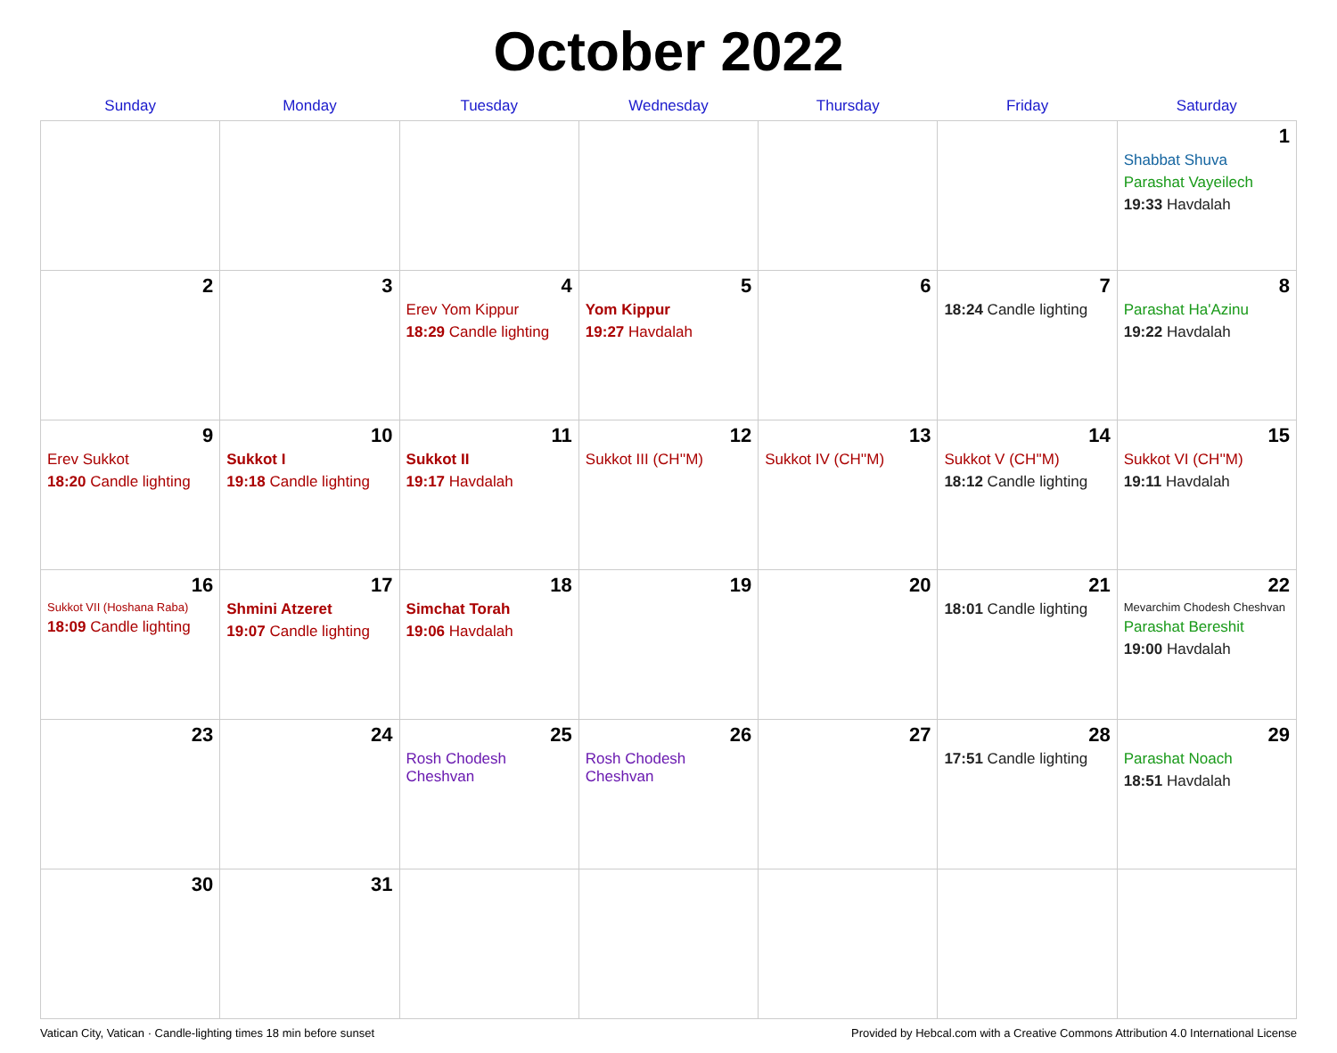October 2022
| Sunday | Monday | Tuesday | Wednesday | Thursday | Friday | Saturday |
| --- | --- | --- | --- | --- | --- | --- |
| | | | | | | 1 Shabbat Shuva Parashat Vayeilech 19:33 Havdalah |
| 2 | 3 | 4 Erev Yom Kippur 18:29 Candle lighting | 5 Yom Kippur 19:27 Havdalah | 6 | 7 18:24 Candle lighting | 8 Parashat Ha'Azinu 19:22 Havdalah |
| 9 Erev Sukkot 18:20 Candle lighting | 10 Sukkot I 19:18 Candle lighting | 11 Sukkot II 19:17 Havdalah | 12 Sukkot III (CH''M) | 13 Sukkot IV (CH''M) | 14 Sukkot V (CH''M) 18:12 Candle lighting | 15 Sukkot VI (CH''M) 19:11 Havdalah |
| 16 Sukkot VII (Hoshana Raba) 18:09 Candle lighting | 17 Shmini Atzeret 19:07 Candle lighting | 18 Simchat Torah 19:06 Havdalah | 19 | 20 | 21 18:01 Candle lighting | 22 Mevarchim Chodesh Cheshvan Parashat Bereshit 19:00 Havdalah |
| 23 | 24 | 25 Rosh Chodesh Cheshvan | 26 Rosh Chodesh Cheshvan | 27 | 28 17:51 Candle lighting | 29 Parashat Noach 18:51 Havdalah |
| 30 | 31 | | | | | |
Vatican City, Vatican · Candle-lighting times 18 min before sunset Provided by Hebcal.com with a Creative Commons Attribution 4.0 International License